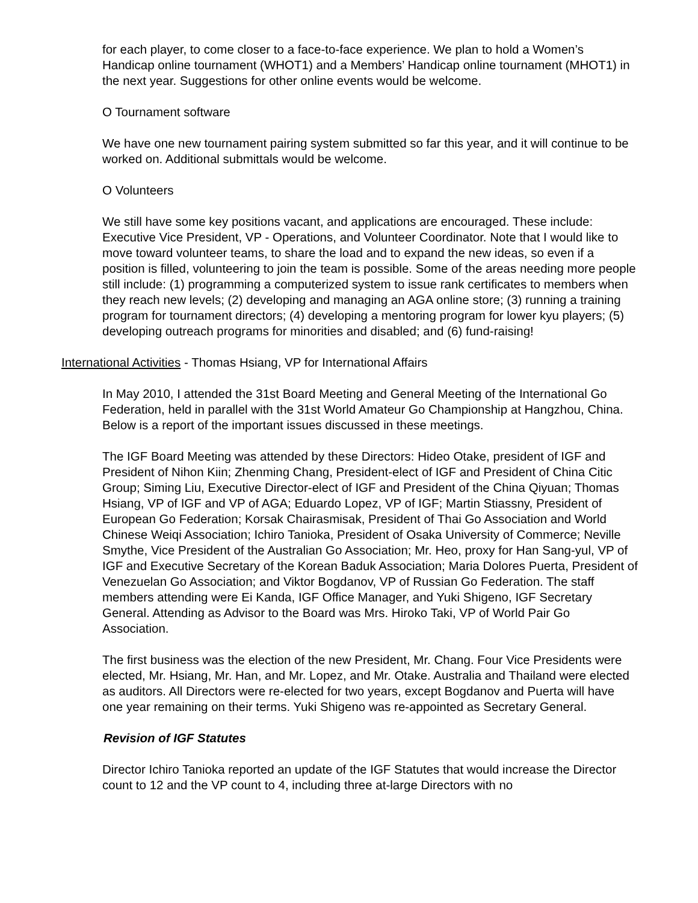for each player, to come closer to a face-to-face experience. We plan to hold a Women’s Handicap online tournament (WHOT1) and a Members’ Handicap online tournament (MHOT1) in the next year. Suggestions for other online events would be welcome.
O Tournament software
We have one new tournament pairing system submitted so far this year, and it will continue to be worked on. Additional submittals would be welcome.
O Volunteers
We still have some key positions vacant, and applications are encouraged. These include: Executive Vice President, VP - Operations, and Volunteer Coordinator. Note that I would like to move toward volunteer teams, to share the load and to expand the new ideas, so even if a position is filled, volunteering to join the team is possible. Some of the areas needing more people still include: (1) programming a computerized system to issue rank certificates to members when they reach new levels; (2) developing and managing an AGA online store; (3) running a training program for tournament directors; (4) developing a mentoring program for lower kyu players; (5) developing outreach programs for minorities and disabled; and (6) fund-raising!
International Activities - Thomas Hsiang, VP for International Affairs
In May 2010, I attended the 31st Board Meeting and General Meeting of the International Go Federation, held in parallel with the 31st World Amateur Go Championship at Hangzhou, China. Below is a report of the important issues discussed in these meetings.
The IGF Board Meeting was attended by these Directors: Hideo Otake, president of IGF and President of Nihon Kiin; Zhenming Chang, President-elect of IGF and President of China Citic Group; Siming Liu, Executive Director-elect of IGF and President of the China Qiyuan; Thomas Hsiang, VP of IGF and VP of AGA; Eduardo Lopez, VP of IGF; Martin Stiassny, President of European Go Federation; Korsak Chairasmisak, President of Thai Go Association and World Chinese Weiqi Association; Ichiro Tanioka, President of Osaka University of Commerce; Neville Smythe, Vice President of the Australian Go Association; Mr. Heo, proxy for Han Sang-yul, VP of IGF and Executive Secretary of the Korean Baduk Association; Maria Dolores Puerta, President of Venezuelan Go Association; and Viktor Bogdanov, VP of Russian Go Federation. The staff members attending were Ei Kanda, IGF Office Manager, and Yuki Shigeno, IGF Secretary General. Attending as Advisor to the Board was Mrs. Hiroko Taki, VP of World Pair Go Association.
The first business was the election of the new President, Mr. Chang. Four Vice Presidents were elected, Mr. Hsiang, Mr. Han, and Mr. Lopez, and Mr. Otake. Australia and Thailand were elected as auditors. All Directors were re-elected for two years, except Bogdanov and Puerta will have one year remaining on their terms. Yuki Shigeno was re-appointed as Secretary General.
Revision of IGF Statutes
Director Ichiro Tanioka reported an update of the IGF Statutes that would increase the Director count to 12 and the VP count to 4, including three at-large Directors with no